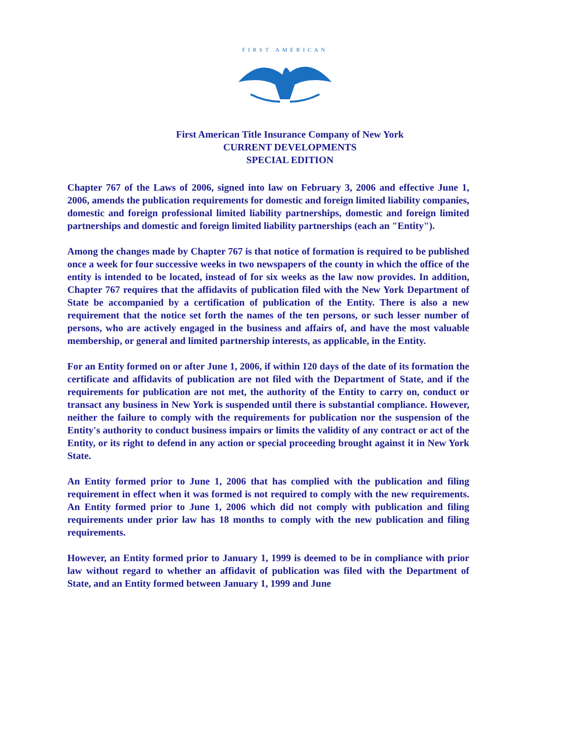FIRST AMERICAN
First American Title Insurance Company of New York
CURRENT DEVELOPMENTS
SPECIAL EDITION
Chapter 767 of the Laws of 2006, signed into law on February 3, 2006 and effective June 1, 2006, amends the publication requirements for domestic and foreign limited liability companies, domestic and foreign professional limited liability partnerships, domestic and foreign limited partnerships and domestic and foreign limited liability partnerships (each an "Entity").
Among the changes made by Chapter 767 is that notice of formation is required to be published once a week for four successive weeks in two newspapers of the county in which the office of the entity is intended to be located, instead of for six weeks as the law now provides. In addition, Chapter 767 requires that the affidavits of publication filed with the New York Department of State be accompanied by a certification of publication of the Entity. There is also a new requirement that the notice set forth the names of the ten persons, or such lesser number of persons, who are actively engaged in the business and affairs of, and have the most valuable membership, or general and limited partnership interests, as applicable, in the Entity.
For an Entity formed on or after June 1, 2006, if within 120 days of the date of its formation the certificate and affidavits of publication are not filed with the Department of State, and if the requirements for publication are not met, the authority of the Entity to carry on, conduct or transact any business in New York is suspended until there is substantial compliance. However, neither the failure to comply with the requirements for publication nor the suspension of the Entity's authority to conduct business impairs or limits the validity of any contract or act of the Entity, or its right to defend in any action or special proceeding brought against it in New York State.
An Entity formed prior to June 1, 2006 that has complied with the publication and filing requirement in effect when it was formed is not required to comply with the new requirements. An Entity formed prior to June 1, 2006 which did not comply with publication and filing requirements under prior law has 18 months to comply with the new publication and filing requirements.
However, an Entity formed prior to January 1, 1999 is deemed to be in compliance with prior law without regard to whether an affidavit of publication was filed with the Department of State, and an Entity formed between January 1, 1999 and June